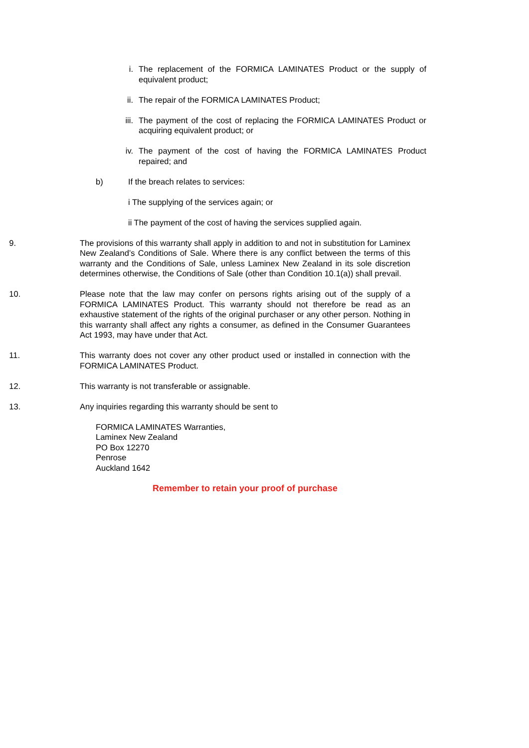i. The replacement of the FORMICA LAMINATES Product or the supply of equivalent product;
ii. The repair of the FORMICA LAMINATES Product;
iii. The payment of the cost of replacing the FORMICA LAMINATES Product or acquiring equivalent product; or
iv. The payment of the cost of having the FORMICA LAMINATES Product repaired; and
b) If the breach relates to services:
i The supplying of the services again; or
ii The payment of the cost of having the services supplied again.
9. The provisions of this warranty shall apply in addition to and not in substitution for Laminex New Zealand’s Conditions of Sale. Where there is any conflict between the terms of this warranty and the Conditions of Sale, unless Laminex New Zealand in its sole discretion determines otherwise, the Conditions of Sale (other than Condition 10.1(a)) shall prevail.
10. Please note that the law may confer on persons rights arising out of the supply of a FORMICA LAMINATES Product. This warranty should not therefore be read as an exhaustive statement of the rights of the original purchaser or any other person. Nothing in this warranty shall affect any rights a consumer, as defined in the Consumer Guarantees Act 1993, may have under that Act.
11. This warranty does not cover any other product used or installed in connection with the FORMICA LAMINATES Product.
12. This warranty is not transferable or assignable.
13. Any inquiries regarding this warranty should be sent to
FORMICA LAMINATES Warranties,
Laminex New Zealand
PO Box 12270
Penrose
Auckland 1642
Remember to retain your proof of purchase